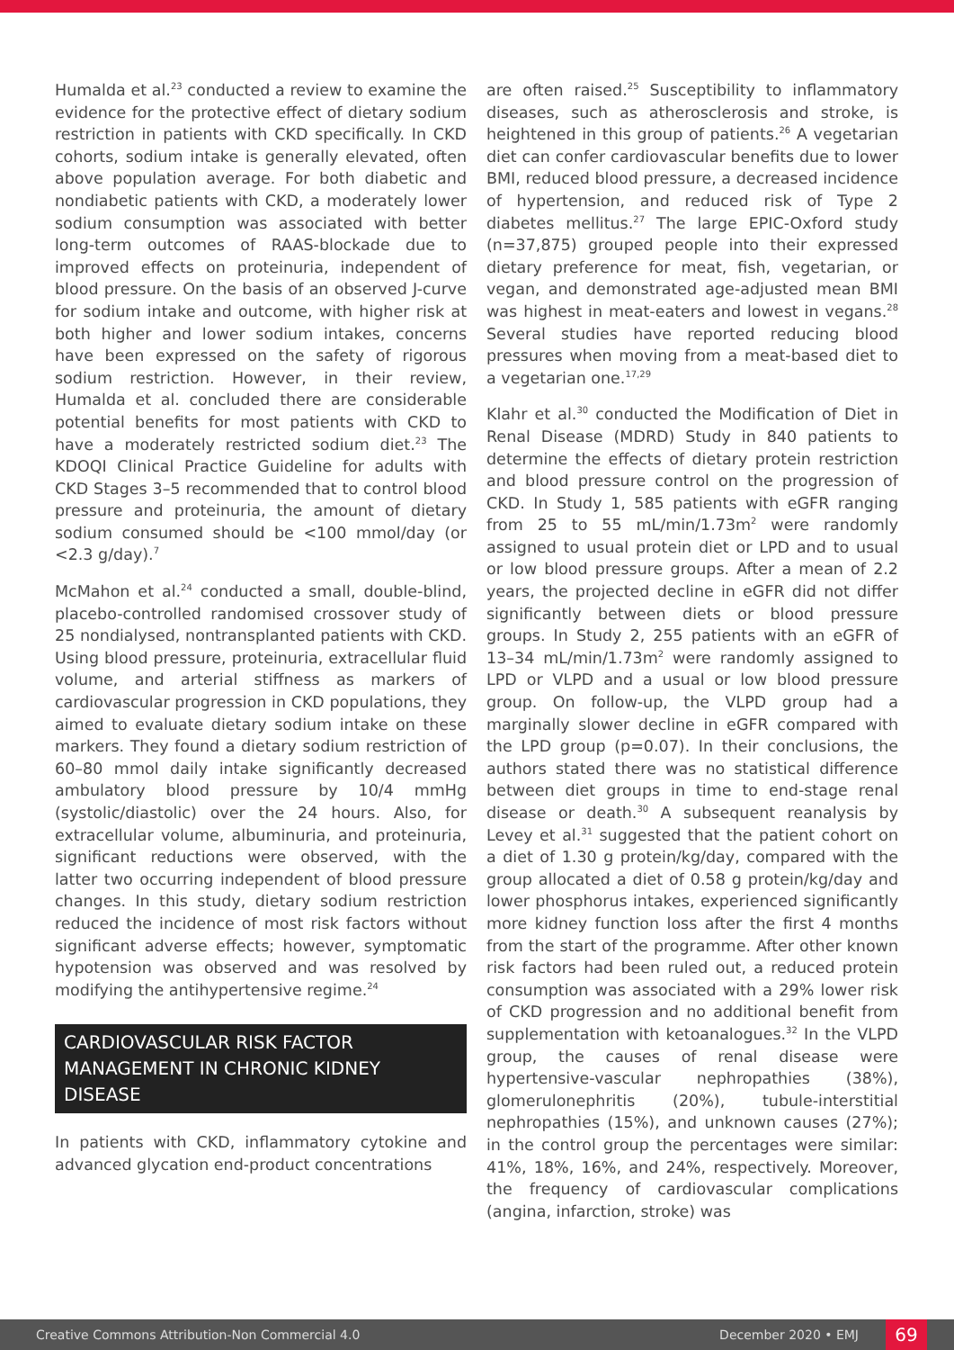Humalda et al.<sup>23</sup> conducted a review to examine the evidence for the protective effect of dietary sodium restriction in patients with CKD specifically. In CKD cohorts, sodium intake is generally elevated, often above population average. For both diabetic and nondiabetic patients with CKD, a moderately lower sodium consumption was associated with better long-term outcomes of RAAS-blockade due to improved effects on proteinuria, independent of blood pressure. On the basis of an observed J-curve for sodium intake and outcome, with higher risk at both higher and lower sodium intakes, concerns have been expressed on the safety of rigorous sodium restriction. However, in their review, Humalda et al. concluded there are considerable potential benefits for most patients with CKD to have a moderately restricted sodium diet.<sup>23</sup> The KDOQI Clinical Practice Guideline for adults with CKD Stages 3–5 recommended that to control blood pressure and proteinuria, the amount of dietary sodium consumed should be <100 mmol/day (or <2.3 g/day).<sup>7</sup>
McMahon et al.<sup>24</sup> conducted a small, double-blind, placebo-controlled randomised crossover study of 25 nondialysed, nontransplanted patients with CKD. Using blood pressure, proteinuria, extracellular fluid volume, and arterial stiffness as markers of cardiovascular progression in CKD populations, they aimed to evaluate dietary sodium intake on these markers. They found a dietary sodium restriction of 60–80 mmol daily intake significantly decreased ambulatory blood pressure by 10/4 mmHg (systolic/diastolic) over the 24 hours. Also, for extracellular volume, albuminuria, and proteinuria, significant reductions were observed, with the latter two occurring independent of blood pressure changes. In this study, dietary sodium restriction reduced the incidence of most risk factors without significant adverse effects; however, symptomatic hypotension was observed and was resolved by modifying the antihypertensive regime.<sup>24</sup>
CARDIOVASCULAR RISK FACTOR MANAGEMENT IN CHRONIC KIDNEY DISEASE
In patients with CKD, inflammatory cytokine and advanced glycation end-product concentrations
are often raised.<sup>25</sup> Susceptibility to inflammatory diseases, such as atherosclerosis and stroke, is heightened in this group of patients.<sup>26</sup> A vegetarian diet can confer cardiovascular benefits due to lower BMI, reduced blood pressure, a decreased incidence of hypertension, and reduced risk of Type 2 diabetes mellitus.<sup>27</sup> The large EPIC-Oxford study (n=37,875) grouped people into their expressed dietary preference for meat, fish, vegetarian, or vegan, and demonstrated age-adjusted mean BMI was highest in meat-eaters and lowest in vegans.<sup>28</sup> Several studies have reported reducing blood pressures when moving from a meat-based diet to a vegetarian one.<sup>17,29</sup>
Klahr et al.<sup>30</sup> conducted the Modification of Diet in Renal Disease (MDRD) Study in 840 patients to determine the effects of dietary protein restriction and blood pressure control on the progression of CKD. In Study 1, 585 patients with eGFR ranging from 25 to 55 mL/min/1.73m<sup>2</sup> were randomly assigned to usual protein diet or LPD and to usual or low blood pressure groups. After a mean of 2.2 years, the projected decline in eGFR did not differ significantly between diets or blood pressure groups. In Study 2, 255 patients with an eGFR of 13–34 mL/min/1.73m<sup>2</sup> were randomly assigned to LPD or VLPD and a usual or low blood pressure group. On follow-up, the VLPD group had a marginally slower decline in eGFR compared with the LPD group (p=0.07). In their conclusions, the authors stated there was no statistical difference between diet groups in time to end-stage renal disease or death.<sup>30</sup> A subsequent reanalysis by Levey et al.<sup>31</sup> suggested that the patient cohort on a diet of 1.30 g protein/kg/day, compared with the group allocated a diet of 0.58 g protein/kg/day and lower phosphorus intakes, experienced significantly more kidney function loss after the first 4 months from the start of the programme. After other known risk factors had been ruled out, a reduced protein consumption was associated with a 29% lower risk of CKD progression and no additional benefit from supplementation with ketoanalogues.<sup>32</sup> In the VLPD group, the causes of renal disease were hypertensive-vascular nephropathies (38%), glomerulonephritis (20%), tubule-interstitial nephropathies (15%), and unknown causes (27%); in the control group the percentages were similar: 41%, 18%, 16%, and 24%, respectively. Moreover, the frequency of cardiovascular complications (angina, infarction, stroke) was
Creative Commons Attribution-Non Commercial 4.0 December 2020 • EMJ 69